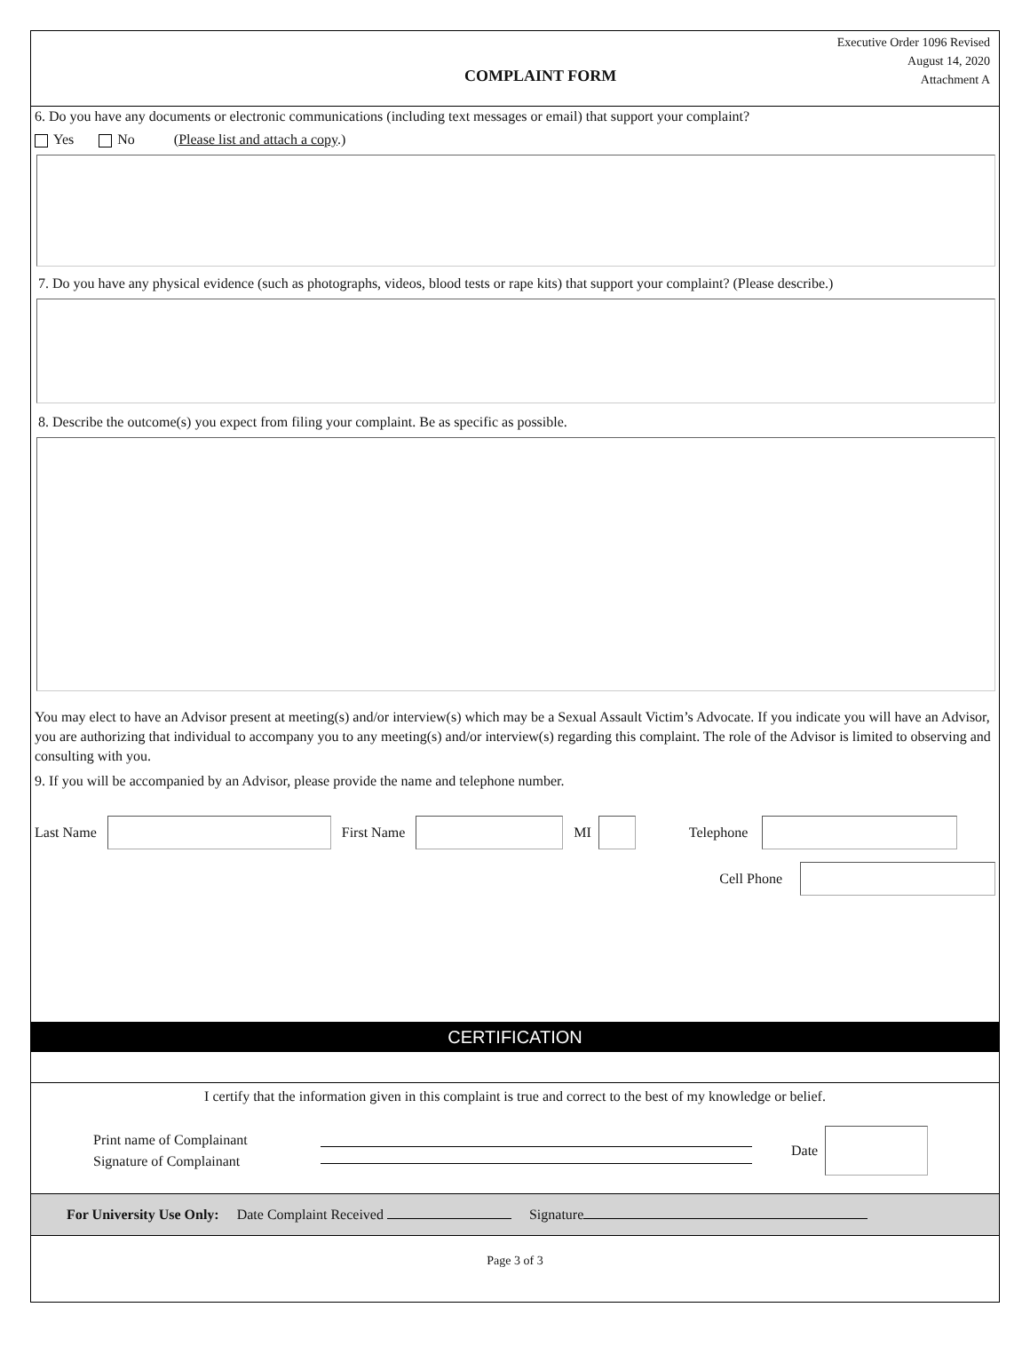Executive Order 1096 Revised
August 14, 2020
Attachment A
COMPLAINT FORM
6. Do you have any documents or electronic communications (including text messages or email) that support your complaint?
Yes No (Please list and attach a copy.)
7. Do you have any physical evidence (such as photographs, videos, blood tests or rape kits) that support your complaint? (Please describe.)
8. Describe the outcome(s) you expect from filing your complaint. Be as specific as possible.
You may elect to have an Advisor present at meeting(s) and/or interview(s) which may be a Sexual Assault Victim’s Advocate. If you indicate you will have an Advisor, you are authorizing that individual to accompany you to any meeting(s) and/or interview(s) regarding this complaint. The role of the Advisor is limited to observing and consulting with you.
9. If you will be accompanied by an Advisor, please provide the name and telephone number.
Last Name First Name MI Telephone
Cell Phone
CERTIFICATION
I certify that the information given in this complaint is true and correct to the best of my knowledge or belief.
Print name of Complainant
Signature of Complainant
Date
For University Use Only: Date Complaint Received Signature
Page 3 of 3